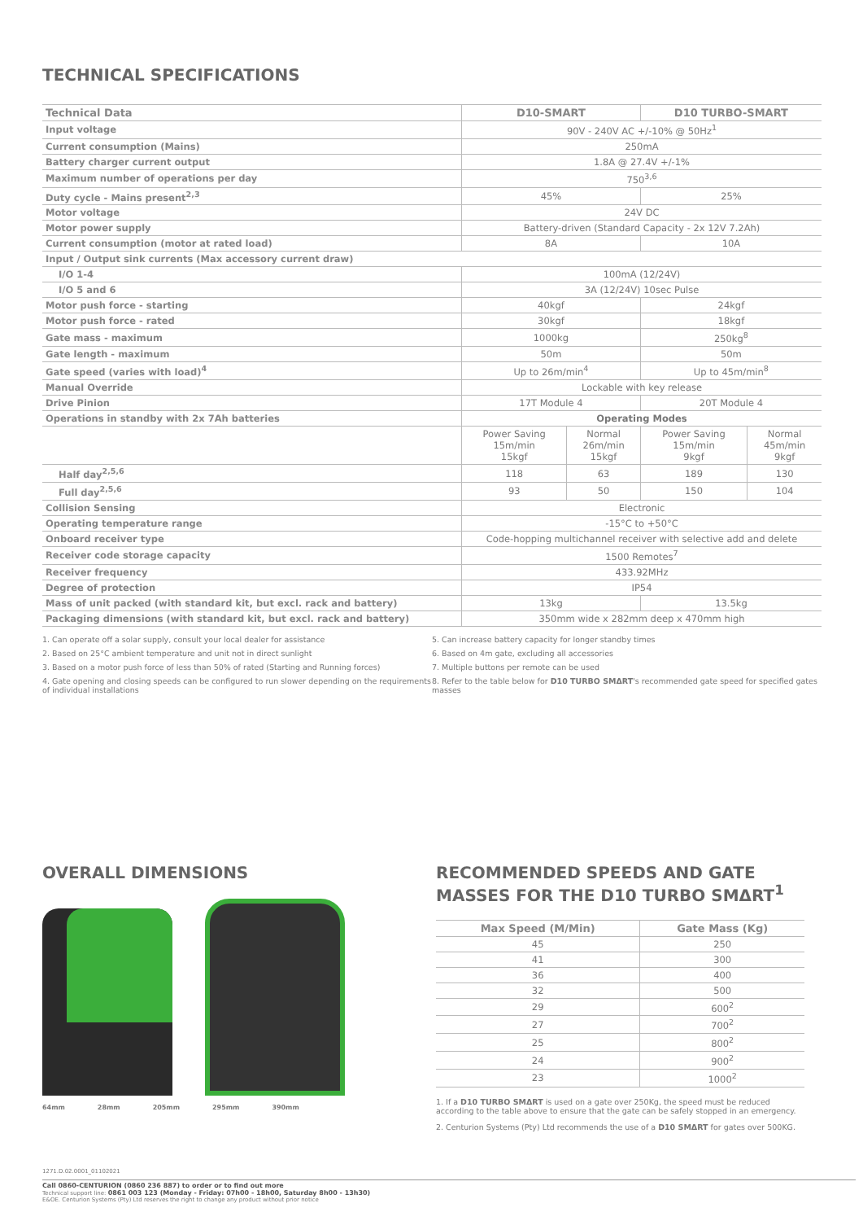TECHNICAL SPECIFICATIONS
| Technical Data | D10-SMART | | D10 TURBO-SMART | |
| --- | --- | --- | --- | --- |
| Input voltage | 90V - 240V AC +/-10% @ 50Hz<sup>1</sup> | | | |
| Current consumption (Mains) | 250mA | | | |
| Battery charger current output | 1.8A @ 27.4V +/-1% | | | |
| Maximum number of operations per day | 750<sup>3,6</sup> | | | |
| Duty cycle - Mains present<sup>2,3</sup> | 45% | | 25% | |
| Motor voltage | 24V DC | | | |
| Motor power supply | Battery-driven (Standard Capacity - 2x 12V 7.2Ah) | | | |
| Current consumption (motor at rated load) | 8A | | 10A | |
| Input / Output sink currents (Max accessory current draw) | | | | |
| I/O 1-4 | 100mA (12/24V) | | | |
| I/O 5 and 6 | 3A (12/24V) 10sec Pulse | | | |
| Motor push force - starting | 40kgf | | 24kgf | |
| Motor push force - rated | 30kgf | | 18kgf | |
| Gate mass - maximum | 1000kg | | 250kg<sup>8</sup> | |
| Gate length - maximum | 50m | | 50m | |
| Gate speed (varies with load)<sup>4</sup> | Up to 26m/min<sup>4</sup> | | Up to 45m/min<sup>8</sup> | |
| Manual Override | Lockable with key release | | | |
| Drive Pinion | 17T Module 4 | | 20T Module 4 | |
| Operations in standby with 2x 7Ah batteries | Operating Modes | | | |
| | Power Saving 15m/min 15kgf | Normal 26m/min 15kgf | Power Saving 15m/min 9kgf | Normal 45m/min 9kgf |
| Half day<sup>2,5,6</sup> | 118 | 63 | 189 | 130 |
| Full day<sup>2,5,6</sup> | 93 | 50 | 150 | 104 |
| Collision Sensing | Electronic | | | |
| Operating temperature range | -15°C to +50°C | | | |
| Onboard receiver type | Code-hopping multichannel receiver with selective add and delete | | | |
| Receiver code storage capacity | 1500 Remotes<sup>7</sup> | | | |
| Receiver frequency | 433.92MHz | | | |
| Degree of protection | IP54 | | | |
| Mass of unit packed (with standard kit, but excl. rack and battery) | 13kg | | 13.5kg | |
| Packaging dimensions (with standard kit, but excl. rack and battery) | 350mm wide x 282mm deep x 470mm high | | | |
1. Can operate off a solar supply, consult your local dealer for assistance
2. Based on 25°C ambient temperature and unit not in direct sunlight
3. Based on a motor push force of less than 50% of rated (Starting and Running forces)
4. Gate opening and closing speeds can be configured to run slower depending on the requirements of individual installations
5. Can increase battery capacity for longer standby times
6. Based on 4m gate, excluding all accessories
7. Multiple buttons per remote can be used
8. Refer to the table below for D10 TURBO SMΔRT's recommended gate speed for specified gates masses
OVERALL DIMENSIONS
64mm 28mm 205mm 295mm 390mm
RECOMMENDED SPEEDS AND GATE MASSES FOR THE D10 TURBO SMΔRT<sup>1</sup>
| Max Speed (M/Min) | Gate Mass (Kg) |
| --- | --- |
| 45 | 250 |
| 41 | 300 |
| 36 | 400 |
| 32 | 500 |
| 29 | 600<sup>2</sup> |
| 27 | 700<sup>2</sup> |
| 25 | 800<sup>2</sup> |
| 24 | 900<sup>2</sup> |
| 23 | 1000<sup>2</sup> |
1. If a D10 TURBO SMΔRT is used on a gate over 250Kg, the speed must be reduced according to the table above to ensure that the gate can be safely stopped in an emergency.
2. Centurion Systems (Pty) Ltd recommends the use of a D10 SMΔRT for gates over 500KG.
1271.D.02.0001_01102021
Call 0860-CENTURION (0860 236 887) to order or to find out more
Technical support line: 0861 003 123 (Monday - Friday: 07h00 - 18h00, Saturday 8h00 - 13h30)
E&OE. Centurion Systems (Pty) Ltd reserves the right to change any product without prior notice